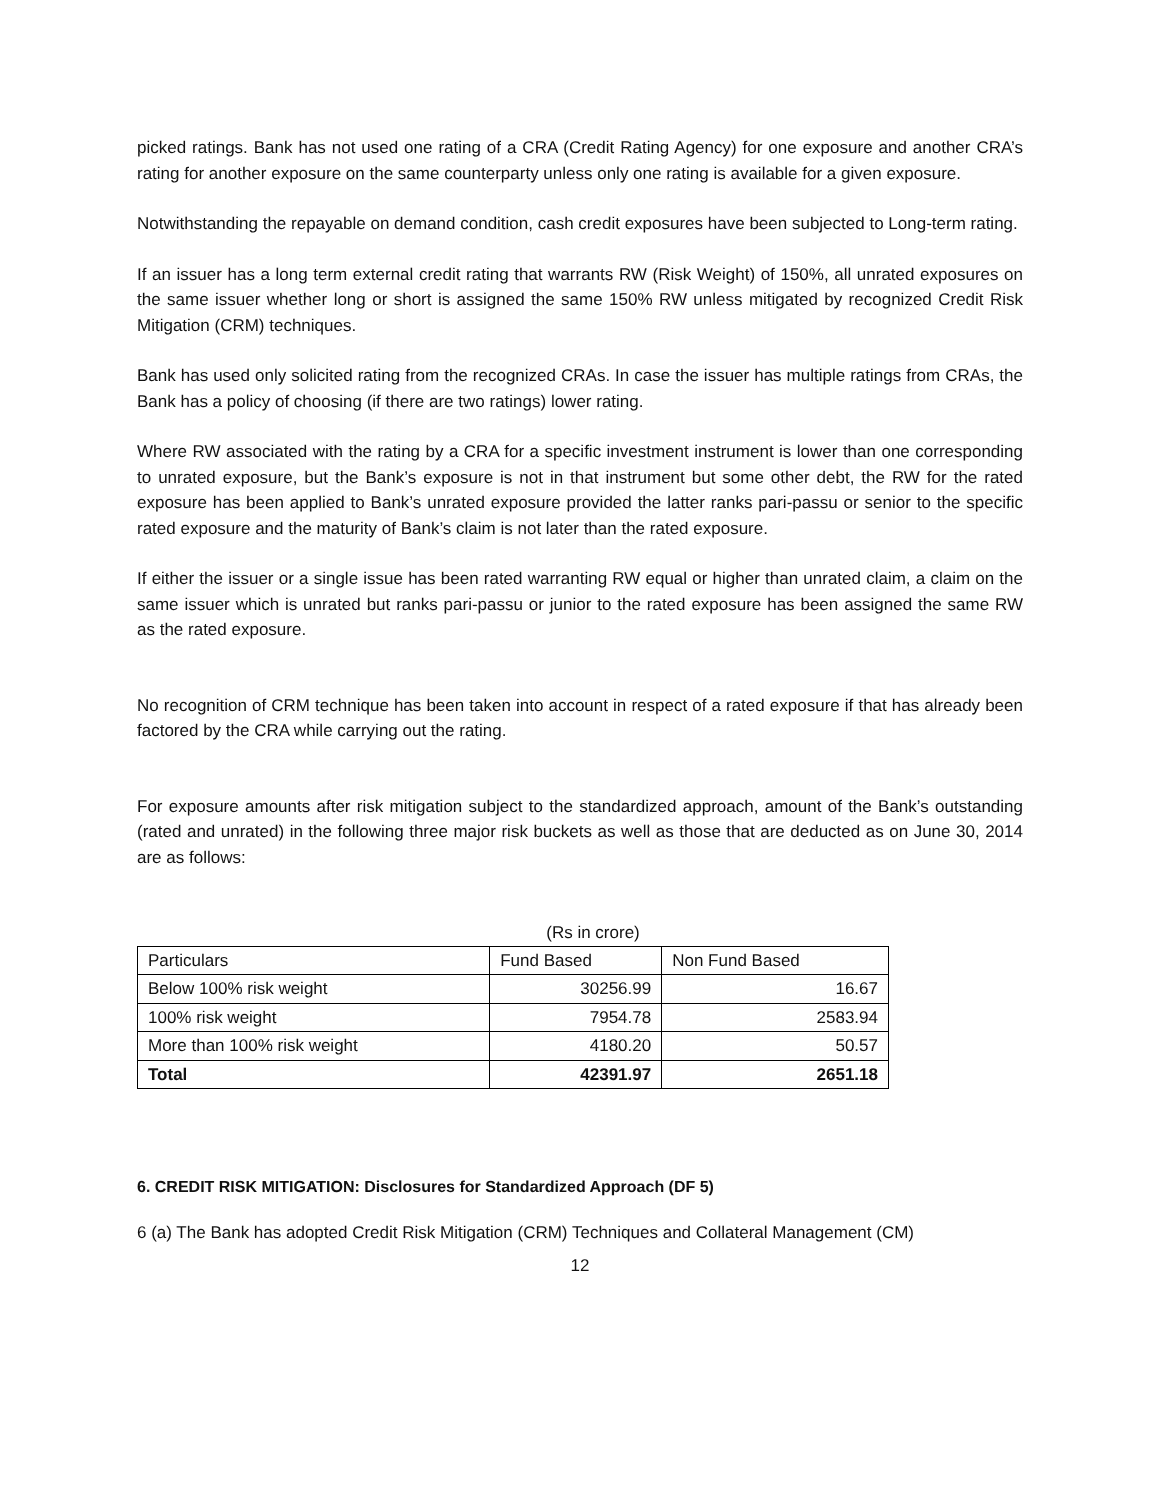picked ratings. Bank has not used one rating of a CRA (Credit Rating Agency) for one exposure and another CRA’s rating for another exposure on the same counterparty unless only one rating is available for a given exposure.
Notwithstanding the repayable on demand condition, cash credit exposures have been subjected to Long-term rating.
If an issuer has a long term external credit rating that warrants RW (Risk Weight) of 150%, all unrated exposures on the same issuer whether long or short is assigned the same 150% RW unless mitigated by recognized Credit Risk Mitigation (CRM) techniques.
Bank has used only solicited rating from the recognized CRAs. In case the issuer has multiple ratings from CRAs, the Bank has a policy of choosing (if there are two ratings) lower rating.
Where RW associated with the rating by a CRA for a specific investment instrument is lower than one corresponding to unrated exposure, but the Bank’s exposure is not in that instrument but some other debt, the RW for the rated exposure has been applied to Bank’s unrated exposure provided the latter ranks pari-passu or senior to the specific rated exposure and the maturity of Bank’s claim is not later than the rated exposure.
If either the issuer or a single issue has been rated warranting RW equal or higher than unrated claim, a claim on the same issuer which is unrated but ranks pari-passu or junior to the rated exposure has been assigned the same RW as the rated exposure.
No recognition of CRM technique has been taken into account in respect of a rated exposure if that has already been factored by the CRA while carrying out the rating.
For exposure amounts after risk mitigation subject to the standardized approach, amount of the Bank’s outstanding (rated and unrated) in the following three major risk buckets as well as those that are deducted as on June 30, 2014 are as follows:
(Rs in crore)
| Particulars | Fund Based | Non Fund Based |
| --- | --- | --- |
| Below 100% risk weight | 30256.99 | 16.67 |
| 100% risk weight | 7954.78 | 2583.94 |
| More than 100% risk weight | 4180.20 | 50.57 |
| Total | 42391.97 | 2651.18 |
6. CREDIT RISK MITIGATION: Disclosures for Standardized Approach (DF 5)
6 (a) The Bank has adopted Credit Risk Mitigation (CRM) Techniques and Collateral Management (CM)
12